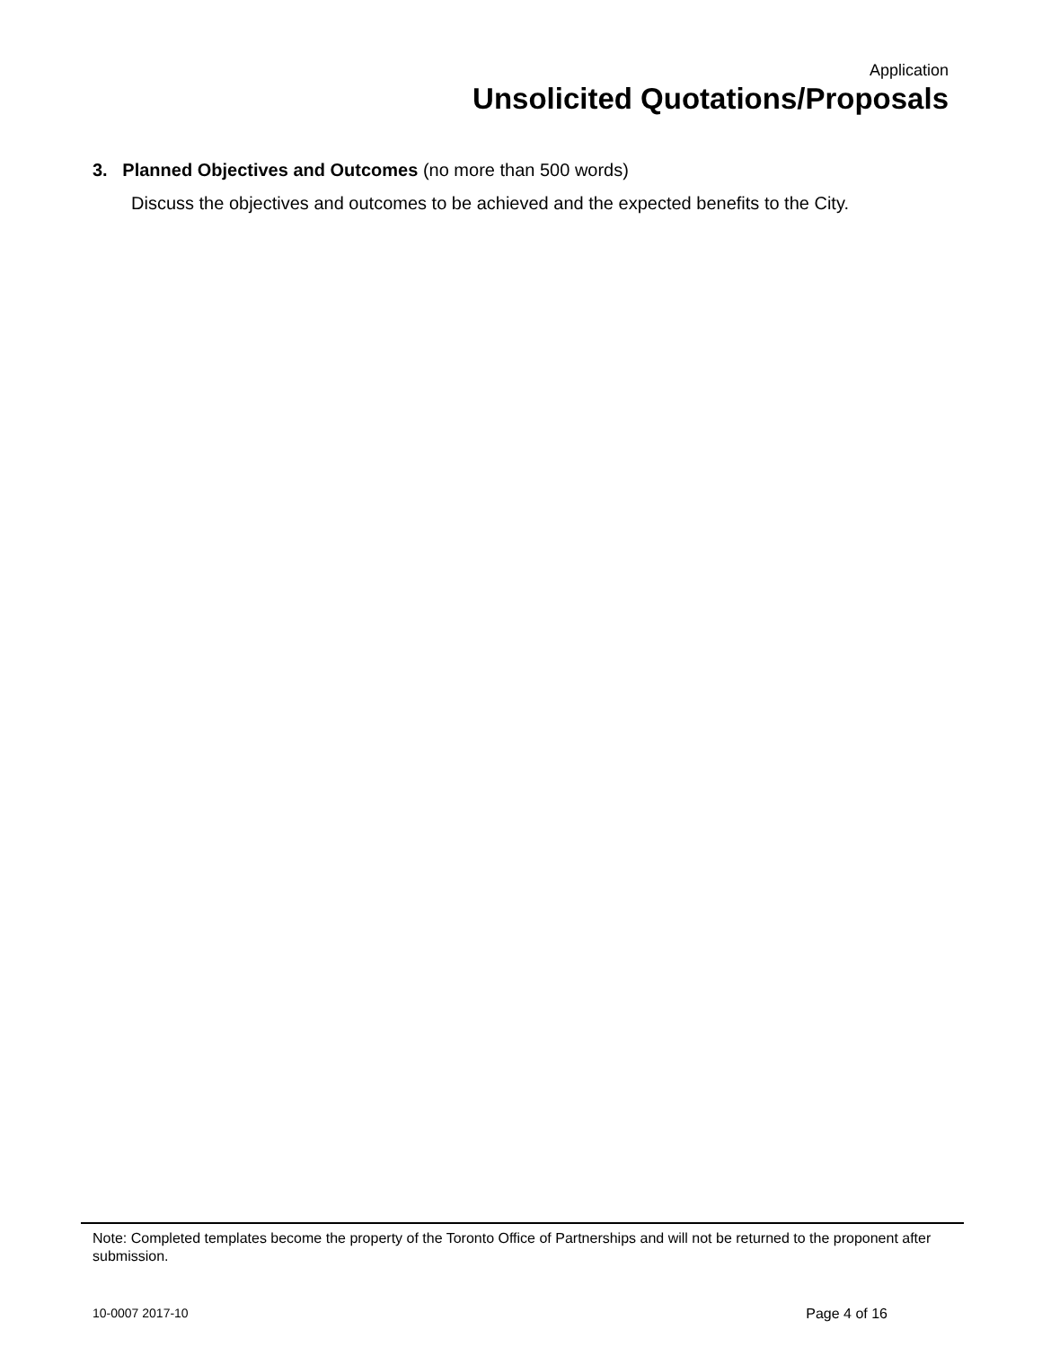Application
Unsolicited Quotations/Proposals
3. Planned Objectives and Outcomes (no more than 500 words)
Discuss the objectives and outcomes to be achieved and the expected benefits to the City.
Note: Completed templates become the property of the Toronto Office of Partnerships and will not be returned to the proponent after submission.
10-0007 2017-10 Page 4 of 16